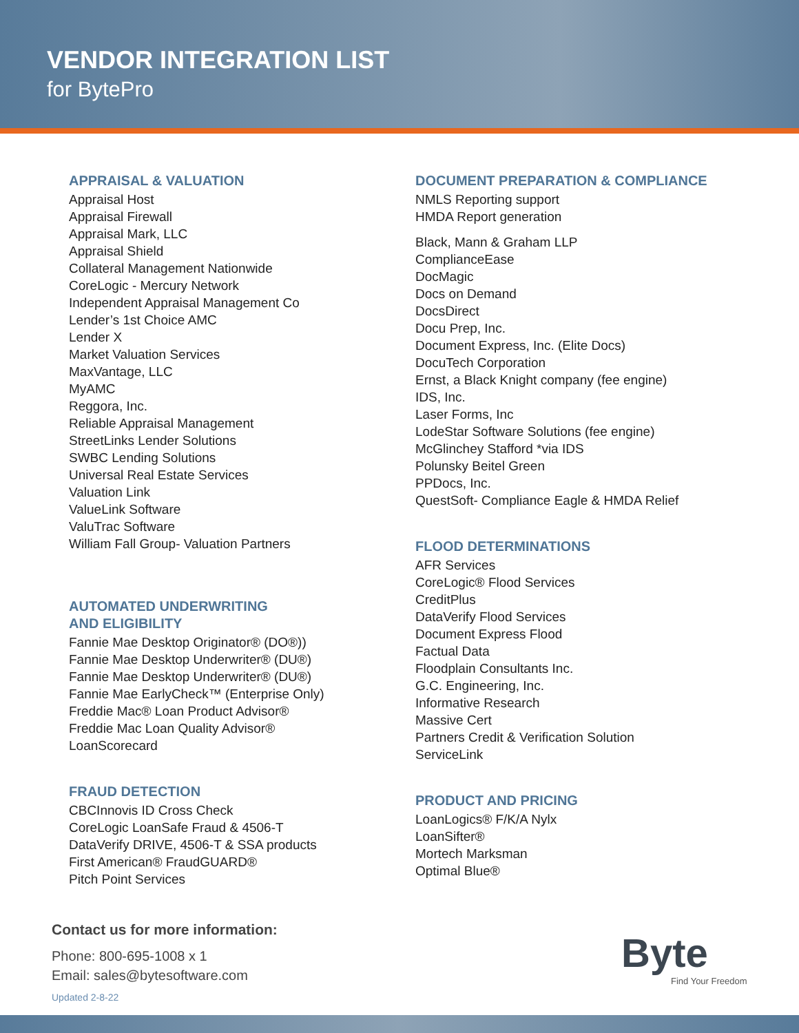VENDOR INTEGRATION LIST
for BytePro
APPRAISAL & VALUATION
Appraisal Host
Appraisal Firewall
Appraisal Mark, LLC
Appraisal Shield
Collateral Management Nationwide
CoreLogic - Mercury Network
Independent Appraisal Management Co
Lender’s 1st Choice AMC
Lender X
Market Valuation Services
MaxVantage, LLC
MyAMC
Reggora, Inc.
Reliable Appraisal Management
StreetLinks Lender Solutions
SWBC Lending Solutions
Universal Real Estate Services
Valuation Link
ValueLink Software
ValuTrac Software
William Fall Group- Valuation Partners
AUTOMATED UNDERWRITING
AND ELIGIBILITY
Fannie Mae Desktop Originator® (DO®))
Fannie Mae Desktop Underwriter® (DU®)
Fannie Mae Desktop Underwriter® (DU®)
Fannie Mae EarlyCheck™ (Enterprise Only)
Freddie Mac® Loan Product Advisor®
Freddie Mac Loan Quality Advisor®
LoanScorecard
FRAUD DETECTION
CBCInnovis ID Cross Check
CoreLogic LoanSafe Fraud & 4506-T
DataVerify DRIVE, 4506-T & SSA products
First American® FraudGUARD®
Pitch Point Services
DOCUMENT PREPARATION & COMPLIANCE
NMLS Reporting support
HMDA Report generation
Black, Mann & Graham LLP
ComplianceEase
DocMagic
Docs on Demand
DocsDirect
Docu Prep, Inc.
Document Express, Inc. (Elite Docs)
DocuTech Corporation
Ernst, a Black Knight company (fee engine)
IDS, Inc.
Laser Forms, Inc
LodeStar Software Solutions (fee engine)
McGlinchey Stafford *via IDS
Polunsky Beitel Green
PPDocs, Inc.
QuestSoft- Compliance Eagle & HMDA Relief
FLOOD DETERMINATIONS
AFR Services
CoreLogic® Flood Services
CreditPlus
DataVerify Flood Services
Document Express Flood
Factual Data
Floodplain Consultants Inc.
G.C. Engineering, Inc.
Informative Research
Massive Cert
Partners Credit & Verification Solution
ServiceLink
PRODUCT AND PRICING
LoanLogics® F/K/A Nylx
LoanSifter®
Mortech Marksman
Optimal Blue®
Contact us for more information:
Phone: 800-695-1008 x 1
Email: sales@bytesoftware.com
Updated 2-8-22
Byte
Find Your Freedom